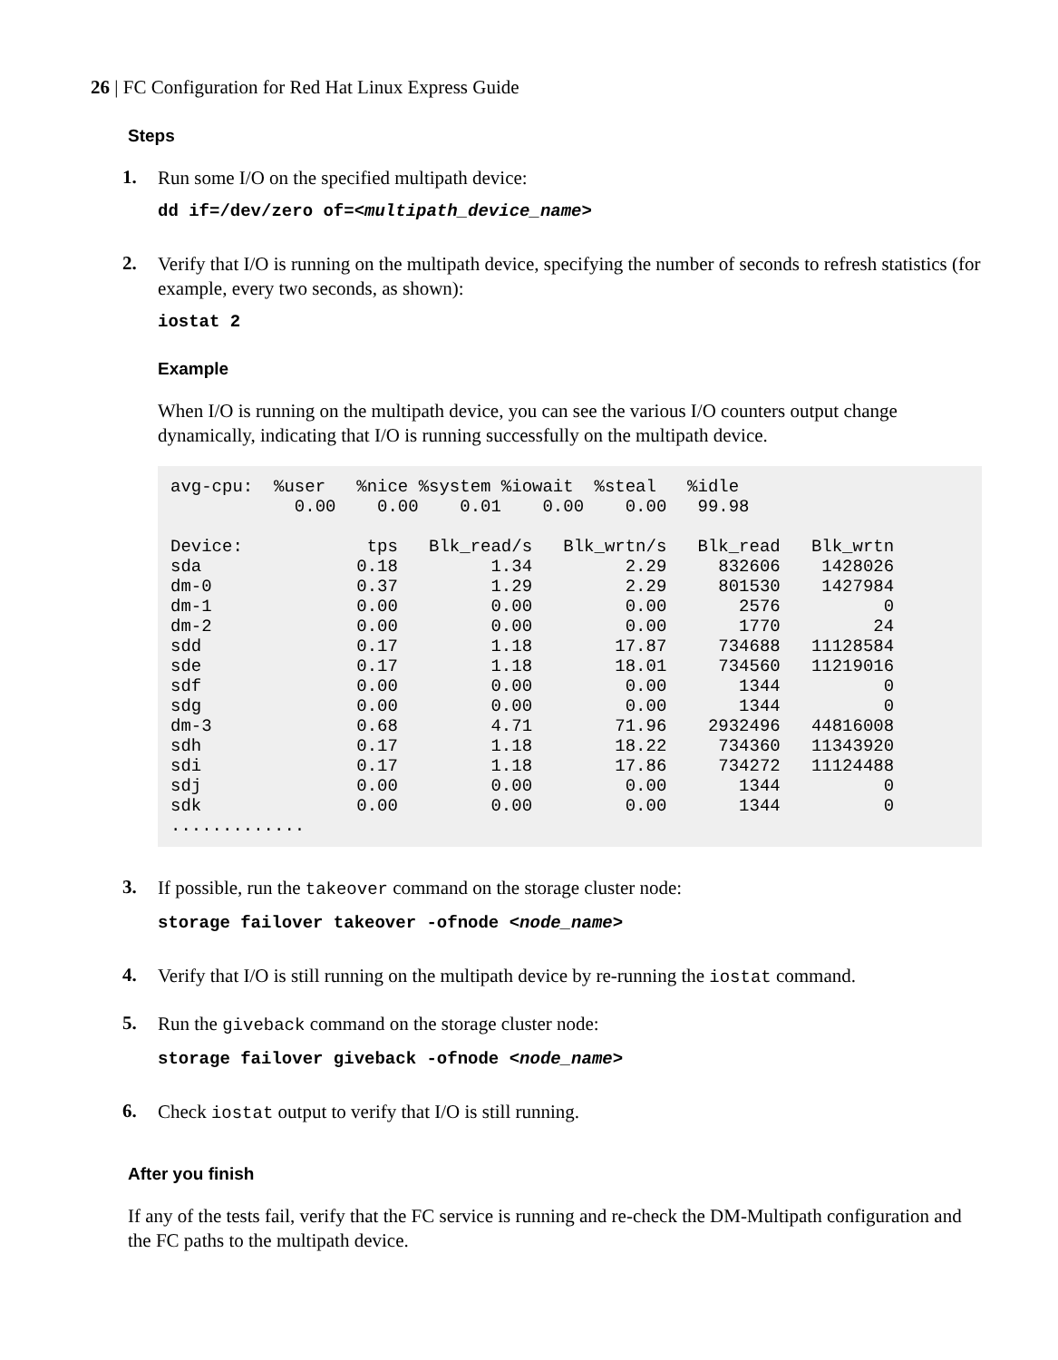26 | FC Configuration for Red Hat Linux Express Guide
Steps
1.
Run some I/O on the specified multipath device:
dd if=/dev/zero of=<multipath_device_name>
2.
Verify that I/O is running on the multipath device, specifying the number of seconds to refresh statistics (for example, every two seconds, as shown):
iostat 2
Example
When I/O is running on the multipath device, you can see the various I/O counters output change dynamically, indicating that I/O is running successfully on the multipath device.
avg-cpu:  %user   %nice %system %iowait  %steal   %idle
            0.00    0.00    0.01    0.00    0.00   99.98

Device:            tps   Blk_read/s   Blk_wrtn/s   Blk_read   Blk_wrtn
sda               0.18         1.34         2.29     832606    1428026
dm-0              0.37         1.29         2.29     801530    1427984
dm-1              0.00         0.00         0.00       2576          0
dm-2              0.00         0.00         0.00       1770         24
sdd               0.17         1.18        17.87     734688   11128584
sde               0.17         1.18        18.01     734560   11219016
sdf               0.00         0.00         0.00       1344          0
sdg               0.00         0.00         0.00       1344          0
dm-3              0.68         4.71        71.96    2932496   44816008
sdh               0.17         1.18        18.22     734360   11343920
sdi               0.17         1.18        17.86     734272   11124488
sdj               0.00         0.00         0.00       1344          0
sdk               0.00         0.00         0.00       1344          0
.............
3.
If possible, run the takeover command on the storage cluster node:
storage failover takeover -ofnode <node_name>
4.
Verify that I/O is still running on the multipath device by re-running the iostat command.
5.
Run the giveback command on the storage cluster node:
storage failover giveback -ofnode <node_name>
6.
Check iostat output to verify that I/O is still running.
After you finish
If any of the tests fail, verify that the FC service is running and re-check the DM-Multipath configuration and the FC paths to the multipath device.